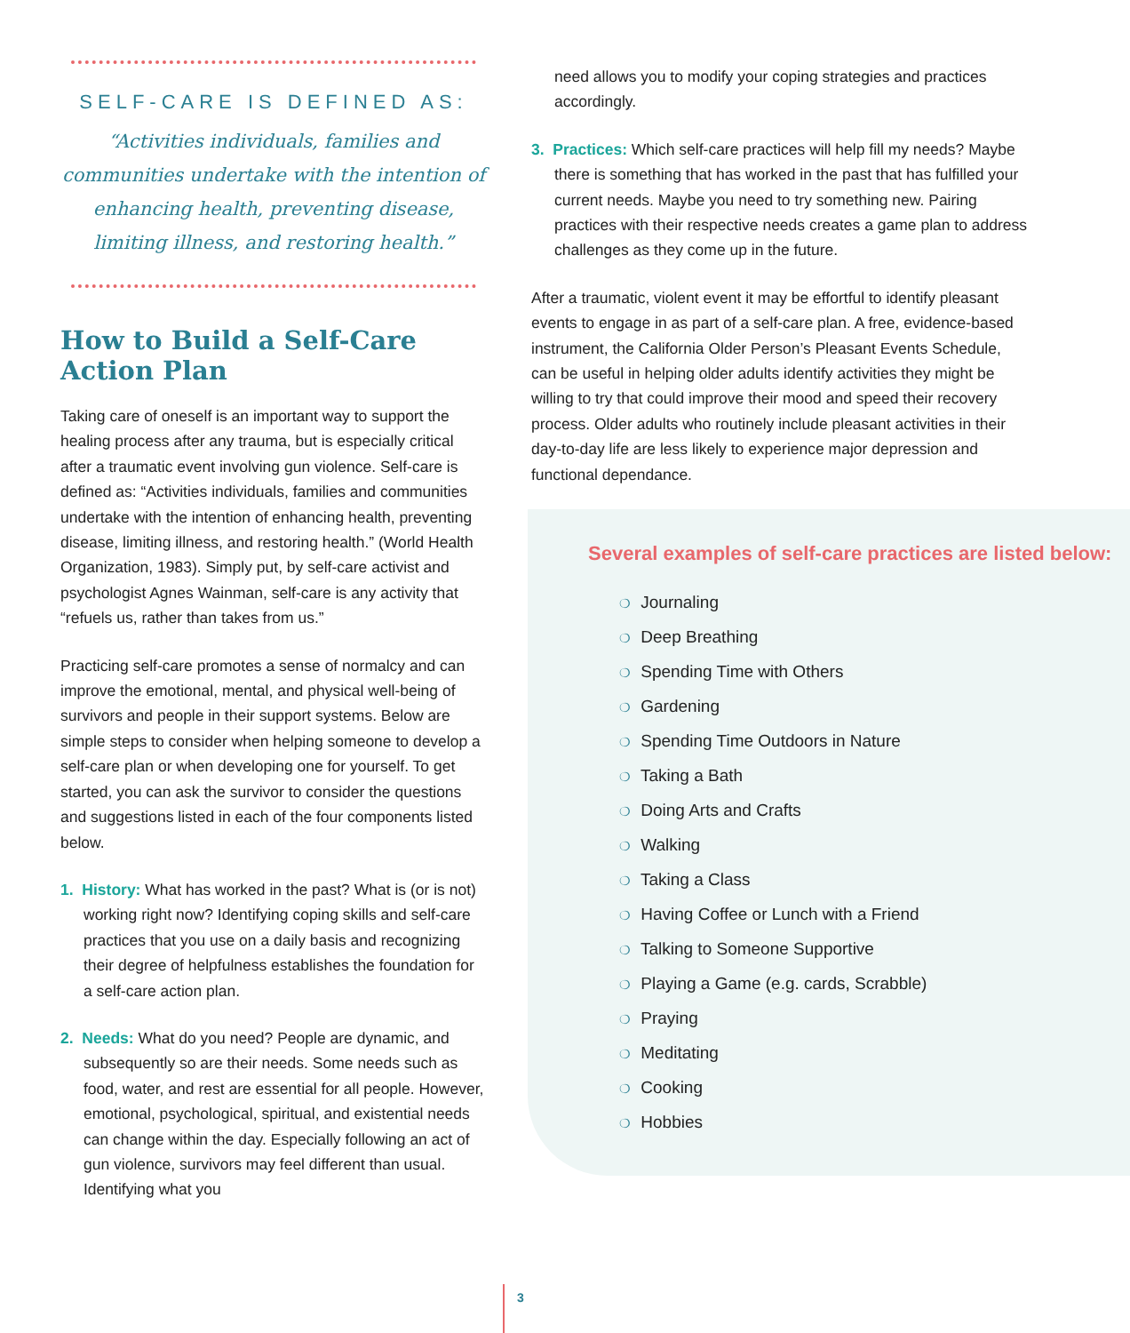SELF-CARE IS DEFINED AS:
“Activities individuals, families and communities undertake with the intention of enhancing health, preventing disease, limiting illness, and restoring health.”
How to Build a Self-Care Action Plan
Taking care of oneself is an important way to support the healing process after any trauma, but is especially critical after a traumatic event involving gun violence. Self-care is defined as: “Activities individuals, families and communities undertake with the intention of enhancing health, preventing disease, limiting illness, and restoring health.” (World Health Organization, 1983). Simply put, by self-care activist and psychologist Agnes Wainman, self-care is any activity that “refuels us, rather than takes from us.”
Practicing self-care promotes a sense of normalcy and can improve the emotional, mental, and physical well-being of survivors and people in their support systems. Below are simple steps to consider when helping someone to develop a self-care plan or when developing one for yourself. To get started, you can ask the survivor to consider the questions and suggestions listed in each of the four components listed below.
1. History: What has worked in the past? What is (or is not) working right now? Identifying coping skills and self-care practices that you use on a daily basis and recognizing their degree of helpfulness establishes the foundation for a self-care action plan.
2. Needs: What do you need? People are dynamic, and subsequently so are their needs. Some needs such as food, water, and rest are essential for all people. However, emotional, psychological, spiritual, and existential needs can change within the day. Especially following an act of gun violence, survivors may feel different than usual. Identifying what you
need allows you to modify your coping strategies and practices accordingly.
3. Practices: Which self-care practices will help fill my needs? Maybe there is something that has worked in the past that has fulfilled your current needs. Maybe you need to try something new. Pairing practices with their respective needs creates a game plan to address challenges as they come up in the future.
After a traumatic, violent event it may be effortful to identify pleasant events to engage in as part of a self-care plan. A free, evidence-based instrument, the California Older Person’s Pleasant Events Schedule, can be useful in helping older adults identify activities they might be willing to try that could improve their mood and speed their recovery process. Older adults who routinely include pleasant activities in their day-to-day life are less likely to experience major depression and functional dependance.
Several examples of self-care practices are listed below:
❍ Journaling
❍ Deep Breathing
❍ Spending Time with Others
❍ Gardening
❍ Spending Time Outdoors in Nature
❍ Taking a Bath
❍ Doing Arts and Crafts
❍ Walking
❍ Taking a Class
❍ Having Coffee or Lunch with a Friend
❍ Talking to Someone Supportive
❍ Playing a Game (e.g. cards, Scrabble)
❍ Praying
❍ Meditating
❍ Cooking
❍ Hobbies
3